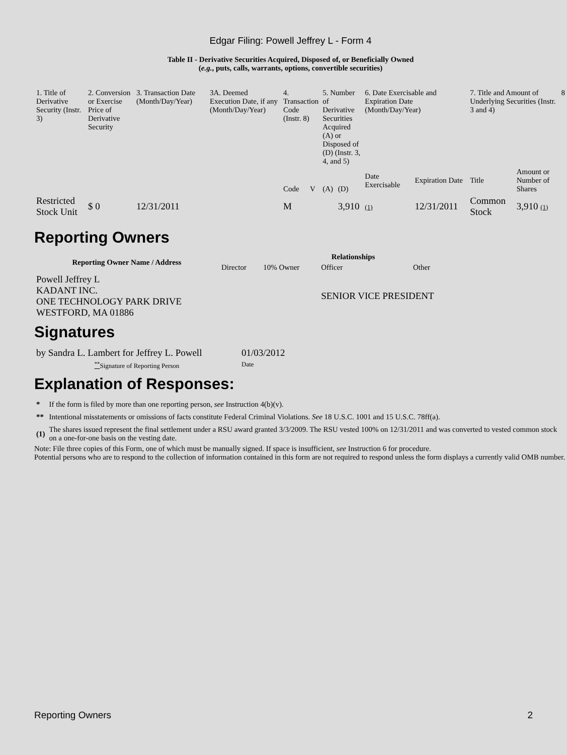Edgar Filing: Powell Jeffrey L - Form 4
Table II - Derivative Securities Acquired, Disposed of, or Beneficially Owned
(e.g., puts, calls, warrants, options, convertible securities)
| 1. Title of Derivative Security (Instr. 3) | 2. Conversion or Exercise Price of Derivative Security | 3. Transaction Date (Month/Day/Year) | 3A. Deemed Execution Date, if any (Month/Day/Year) | 4. Transaction Code (Instr. 8) | | 5. Number of Derivative Securities Acquired (A) or Disposed of (D) (Instr. 3, 4, and 5) | | 6. Date Exercisable and Expiration Date (Month/Day/Year) | | 7. Title and Amount of Underlying Securities (Instr. 3 and 4) | | 8 |
| | | | | Code | V | (A) | (D) | Date Exercisable | Expiration Date | Title | Amount or Number of Shares | |
| Restricted Stock Unit | $ 0 | 12/31/2011 | | M | | | 3,910 | (1) | 12/31/2011 | Common Stock | 3,910 (1) | |
Reporting Owners
| Reporting Owner Name / Address | Relationships | | | |
| --- | --- | --- | --- | --- |
| | Director | 10% Owner | Officer | Other |
| Powell Jeffrey L KADANT INC. ONE TECHNOLOGY PARK DRIVE WESTFORD, MA 01886 | | | SENIOR VICE PRESIDENT | |
Signatures
| by Sandra L. Lambert for Jeffrey L. Powell | 01/03/2012 |
| <sup>**</sup> Signature of Reporting Person | Date |
Explanation of Responses:
| * | If the form is filed by more than one reporting person, see Instruction 4(b)(v). |
| ** | Intentional misstatements or omissions of facts constitute Federal Criminal Violations. See 18 U.S.C. 1001 and 15 U.S.C. 78ff(a). |
| (1) | The shares issued represent the final settlement under a RSU award granted 3/3/2009. The RSU vested 100% on 12/31/2011 and was converted to vested common stock on a one-for-one basis on the vesting date. |
Note: File three copies of this Form, one of which must be manually signed. If space is insufficient, see Instruction 6 for procedure.
Potential persons who are to respond to the collection of information contained in this form are not required to respond unless the form displays a currently valid OMB number.
Reporting Owners 2